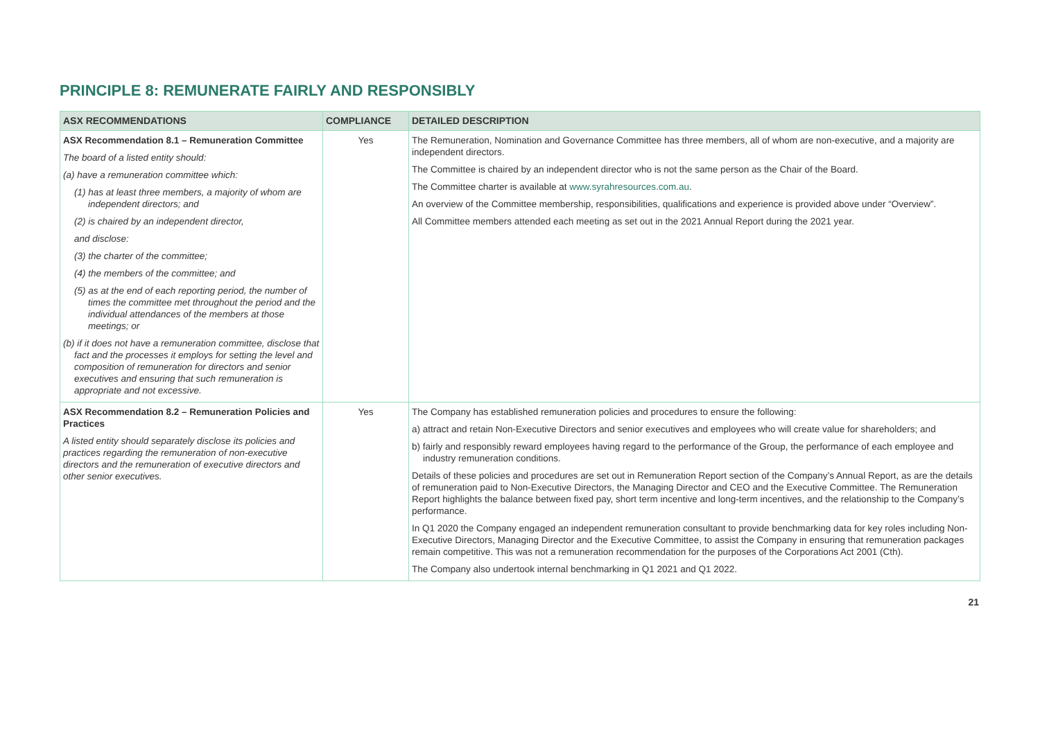PRINCIPLE 8: REMUNERATE FAIRLY AND RESPONSIBLY
| ASX RECOMMENDATIONS | COMPLIANCE | DETAILED DESCRIPTION |
| --- | --- | --- |
| ASX Recommendation 8.1 – Remuneration Committee The board of a listed entity should: (a) have a remuneration committee which: (1) has at least three members, a majority of whom are independent directors; and (2) is chaired by an independent director, and disclose: (3) the charter of the committee; (4) the members of the committee; and (5) as at the end of each reporting period, the number of times the committee met throughout the period and the individual attendances of the members at those meetings; or (b) if it does not have a remuneration committee, disclose that fact and the processes it employs for setting the level and composition of remuneration for directors and senior executives and ensuring that such remuneration is appropriate and not excessive. | Yes | The Remuneration, Nomination and Governance Committee has three members, all of whom are non-executive, and a majority are independent directors. The Committee is chaired by an independent director who is not the same person as the Chair of the Board. The Committee charter is available at www.syrahresources.com.au . An overview of the Committee membership, responsibilities, qualifications and experience is provided above under “Overview”. All Committee members attended each meeting as set out in the 2021 Annual Report during the 2021 year. |
| ASX Recommendation 8.2 – Remuneration Policies and Practices A listed entity should separately disclose its policies and practices regarding the remuneration of non-executive directors and the remuneration of executive directors and other senior executives. | Yes | The Company has established remuneration policies and procedures to ensure the following: a) attract and retain Non-Executive Directors and senior executives and employees who will create value for shareholders; and b) fairly and responsibly reward employees having regard to the performance of the Group, the performance of each employee and industry remuneration conditions. Details of these policies and procedures are set out in Remuneration Report section of the Company’s Annual Report, as are the details of remuneration paid to Non-Executive Directors, the Managing Director and CEO and the Executive Committee. The Remuneration Report highlights the balance between fixed pay, short term incentive and long-term incentives, and the relationship to the Company’s performance. In Q1 2020 the Company engaged an independent remuneration consultant to provide benchmarking data for key roles including Non-Executive Directors, Managing Director and the Executive Committee, to assist the Company in ensuring that remuneration packages remain competitive. This was not a remuneration recommendation for the purposes of the Corporations Act 2001 (Cth). The Company also undertook internal benchmarking in Q1 2021 and Q1 2022. |
21